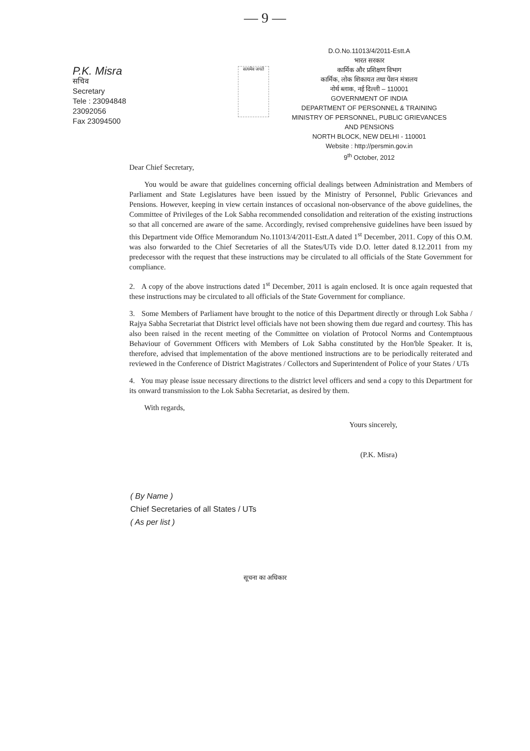— 9 —
P.K. Misra
सचिव
Secretary
Tele : 23094848
23092056
Fax 23094500
सत्यमेव जयते
D.O.No.11013/4/2011-Estt.A
भारत सरकार
कार्मिक और प्रशिक्षण विभाग
कार्मिक, लोक शिकायत तथा पेंशन मंत्रालय
नोर्थ ब्लाक, नई दिल्ली – 110001
GOVERNMENT OF INDIA
DEPARTMENT OF PERSONNEL & TRAINING
MINISTRY OF PERSONNEL, PUBLIC GRIEVANCES
AND PENSIONS
NORTH BLOCK, NEW DELHI - 110001
Website : http://persmin.gov.in
9<sup>th</sup> October, 2012
Dear Chief Secretary,
You would be aware that guidelines concerning official dealings between Administration and Members of Parliament and State Legislatures have been issued by the Ministry of Personnel, Public Grievances and Pensions. However, keeping in view certain instances of occasional non-observance of the above guidelines, the Committee of Privileges of the Lok Sabha recommended consolidation and reiteration of the existing instructions so that all concerned are aware of the same. Accordingly, revised comprehensive guidelines have been issued by this Department vide Office Memorandum No.11013/4/2011-Estt.A dated 1<sup>st</sup> December, 2011. Copy of this O.M. was also forwarded to the Chief Secretaries of all the States/UTs vide D.O. letter dated 8.12.2011 from my predecessor with the request that these instructions may be circulated to all officials of the State Government for compliance.
2. A copy of the above instructions dated 1<sup>st</sup> December, 2011 is again enclosed. It is once again requested that these instructions may be circulated to all officials of the State Government for compliance.
3. Some Members of Parliament have brought to the notice of this Department directly or through Lok Sabha / Rajya Sabha Secretariat that District level officials have not been showing them due regard and courtesy. This has also been raised in the recent meeting of the Committee on violation of Protocol Norms and Contemptuous Behaviour of Government Officers with Members of Lok Sabha constituted by the Hon'ble Speaker. It is, therefore, advised that implementation of the above mentioned instructions are to be periodically reiterated and reviewed in the Conference of District Magistrates / Collectors and Superintendent of Police of your States / UTs
4. You may please issue necessary directions to the district level officers and send a copy to this Department for its onward transmission to the Lok Sabha Secretariat, as desired by them.
With regards,
Yours sincerely,
(P.K. Misra)
( By Name )
Chief Secretaries of all States / UTs
( As per list )
सूचना का अधिकार